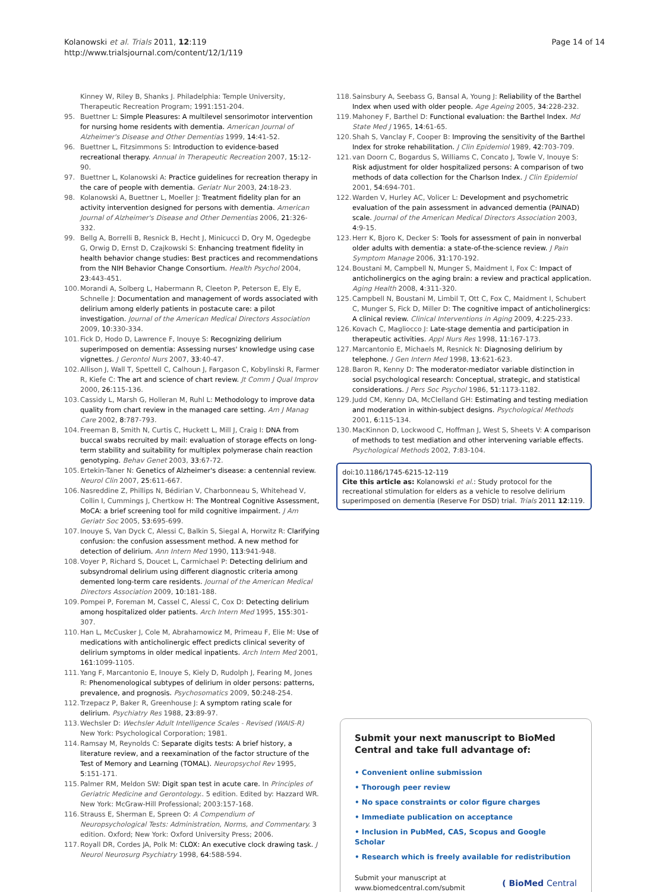Kolanowski et al. Trials 2011, 12:119
http://www.trialsjournal.com/content/12/1/119
Page 14 of 14
Kinney W, Riley B, Shanks J. Philadelphia: Temple University, Therapeutic Recreation Program; 1991:151-204.
95. Buettner L: Simple Pleasures: A multilevel sensorimotor intervention for nursing home residents with dementia. American Journal of Alzheimer's Disease and Other Dementias 1999, 14:41-52.
96. Buettner L, Fitzsimmons S: Introduction to evidence-based recreational therapy. Annual in Therapeutic Recreation 2007, 15:12-90.
97. Buettner L, Kolanowski A: Practice guidelines for recreation therapy in the care of people with dementia. Geriatr Nur 2003, 24:18-23.
98. Kolanowski A, Buettner L, Moeller J: Treatment fidelity plan for an activity intervention designed for persons with dementia. American Journal of Alzheimer's Disease and Other Dementias 2006, 21:326-332.
99. Bellg A, Borrelli B, Resnick B, Hecht J, Minicucci D, Ory M, Ogedegbe G, Orwig D, Ernst D, Czajkowski S: Enhancing treatment fidelity in health behavior change studies: Best practices and recommendations from the NIH Behavior Change Consortium. Health Psychol 2004, 23:443-451.
100. Morandi A, Solberg L, Habermann R, Cleeton P, Peterson E, Ely E, Schnelle J: Documentation and management of words associated with delirium among elderly patients in postacute care: a pilot investigation. Journal of the American Medical Directors Association 2009, 10:330-334.
101. Fick D, Hodo D, Lawrence F, Inouye S: Recognizing delirium superimposed on dementia: Assessing nurses' knowledge using case vignettes. J Gerontol Nurs 2007, 33:40-47.
102. Allison J, Wall T, Spettell C, Calhoun J, Fargason C, Kobylinski R, Farmer R, Kiefe C: The art and science of chart review. Jt Comm J Qual Improv 2000, 26:115-136.
103. Cassidy L, Marsh G, Holleran M, Ruhl L: Methodology to improve data quality from chart review in the managed care setting. Am J Manag Care 2002, 8:787-793.
104. Freeman B, Smith N, Curtis C, Huckett L, Mill J, Craig I: DNA from buccal swabs recruited by mail: evaluation of storage effects on long-term stability and suitability for multiplex polymerase chain reaction genotyping. Behav Genet 2003, 33:67-72.
105. Ertekin-Taner N: Genetics of Alzheimer's disease: a centennial review. Neurol Clin 2007, 25:611-667.
106. Nasreddine Z, Phillips N, Bédirian V, Charbonneau S, Whitehead V, Collin I, Cummings J, Chertkow H: The Montreal Cognitive Assessment, MoCA: a brief screening tool for mild cognitive impairment. J Am Geriatr Soc 2005, 53:695-699.
107. Inouye S, Van Dyck C, Alessi C, Balkin S, Siegal A, Horwitz R: Clarifying confusion: the confusion assessment method. A new method for detection of delirium. Ann Intern Med 1990, 113:941-948.
108. Voyer P, Richard S, Doucet L, Carmichael P: Detecting delirium and subsyndromal delirium using different diagnostic criteria among demented long-term care residents. Journal of the American Medical Directors Association 2009, 10:181-188.
109. Pompei P, Foreman M, Cassel C, Alessi C, Cox D: Detecting delirium among hospitalized older patients. Arch Intern Med 1995, 155:301-307.
110. Han L, McCusker J, Cole M, Abrahamowicz M, Primeau F, Elie M: Use of medications with anticholinergic effect predicts clinical severity of delirium symptoms in older medical inpatients. Arch Intern Med 2001, 161:1099-1105.
111. Yang F, Marcantonio E, Inouye S, Kiely D, Rudolph J, Fearing M, Jones R: Phenomenological subtypes of delirium in older persons: patterns, prevalence, and prognosis. Psychosomatics 2009, 50:248-254.
112. Trzepacz P, Baker R, Greenhouse J: A symptom rating scale for delirium. Psychiatry Res 1988, 23:89-97.
113. Wechsler D: Wechsler Adult Intelligence Scales - Revised (WAIS-R) New York: Psychological Corporation; 1981.
114. Ramsay M, Reynolds C: Separate digits tests: A brief history, a literature review, and a reexamination of the factor structure of the Test of Memory and Learning (TOMAL). Neuropsychol Rev 1995, 5:151-171.
115. Palmer RM, Meldon SW: Digit span test in acute care. In Principles of Geriatric Medicine and Gerontology.. 5 edition. Edited by: Hazzard WR. New York: McGraw-Hill Professional; 2003:157-168.
116. Strauss E, Sherman E, Spreen O: A Compendium of Neuropsychological Tests: Administration, Norms, and Commentary. 3 edition. Oxford; New York: Oxford University Press; 2006.
117. Royall DR, Cordes JA, Polk M: CLOX: An executive clock drawing task. J Neurol Neurosurg Psychiatry 1998, 64:588-594.
118. Sainsbury A, Seebass G, Bansal A, Young J: Reliability of the Barthel Index when used with older people. Age Ageing 2005, 34:228-232.
119. Mahoney F, Barthel D: Functional evaluation: the Barthel Index. Md State Med J 1965, 14:61-65.
120. Shah S, Vanclay F, Cooper B: Improving the sensitivity of the Barthel Index for stroke rehabilitation. J Clin Epidemiol 1989, 42:703-709.
121. van Doorn C, Bogardus S, Williams C, Concato J, Towle V, Inouye S: Risk adjustment for older hospitalized persons: A comparison of two methods of data collection for the Charlson Index. J Clin Epidemiol 2001, 54:694-701.
122. Warden V, Hurley AC, Volicer L: Development and psychometric evaluation of the pain assessment in advanced dementia (PAINAD) scale. Journal of the American Medical Directors Association 2003, 4:9-15.
123. Herr K, Bjoro K, Decker S: Tools for assessment of pain in nonverbal older adults with dementia: a state-of-the-science review. J Pain Symptom Manage 2006, 31:170-192.
124. Boustani M, Campbell N, Munger S, Maidment I, Fox C: Impact of anticholinergics on the aging brain: a review and practical application. Aging Health 2008, 4:311-320.
125. Campbell N, Boustani M, Limbil T, Ott C, Fox C, Maidment I, Schubert C, Munger S, Fick D, Miller D: The cognitive impact of anticholinergics: A clinical review. Clinical Interventions in Aging 2009, 4:225-233.
126. Kovach C, Magliocco J: Late-stage dementia and participation in therapeutic activities. Appl Nurs Res 1998, 11:167-173.
127. Marcantonio E, Michaels M, Resnick N: Diagnosing delirium by telephone. J Gen Intern Med 1998, 13:621-623.
128. Baron R, Kenny D: The moderator-mediator variable distinction in social psychological research: Conceptual, strategic, and statistical considerations. J Pers Soc Psychol 1986, 51:1173-1182.
129. Judd CM, Kenny DA, McClelland GH: Estimating and testing mediation and moderation in within-subject designs. Psychological Methods 2001, 6:115-134.
130. MacKinnon D, Lockwood C, Hoffman J, West S, Sheets V: A comparison of methods to test mediation and other intervening variable effects. Psychological Methods 2002, 7:83-104.
doi:10.1186/1745-6215-12-119
Cite this article as: Kolanowski et al.: Study protocol for the recreational stimulation for elders as a vehicle to resolve delirium superimposed on dementia (Reserve For DSD) trial. Trials 2011 12:119.
Submit your next manuscript to BioMed Central and take full advantage of:
• Convenient online submission
• Thorough peer review
• No space constraints or color figure charges
• Immediate publication on acceptance
• Inclusion in PubMed, CAS, Scopus and Google Scholar
• Research which is freely available for redistribution
Submit your manuscript at
www.biomedcentral.com/submit
( BioMed Central